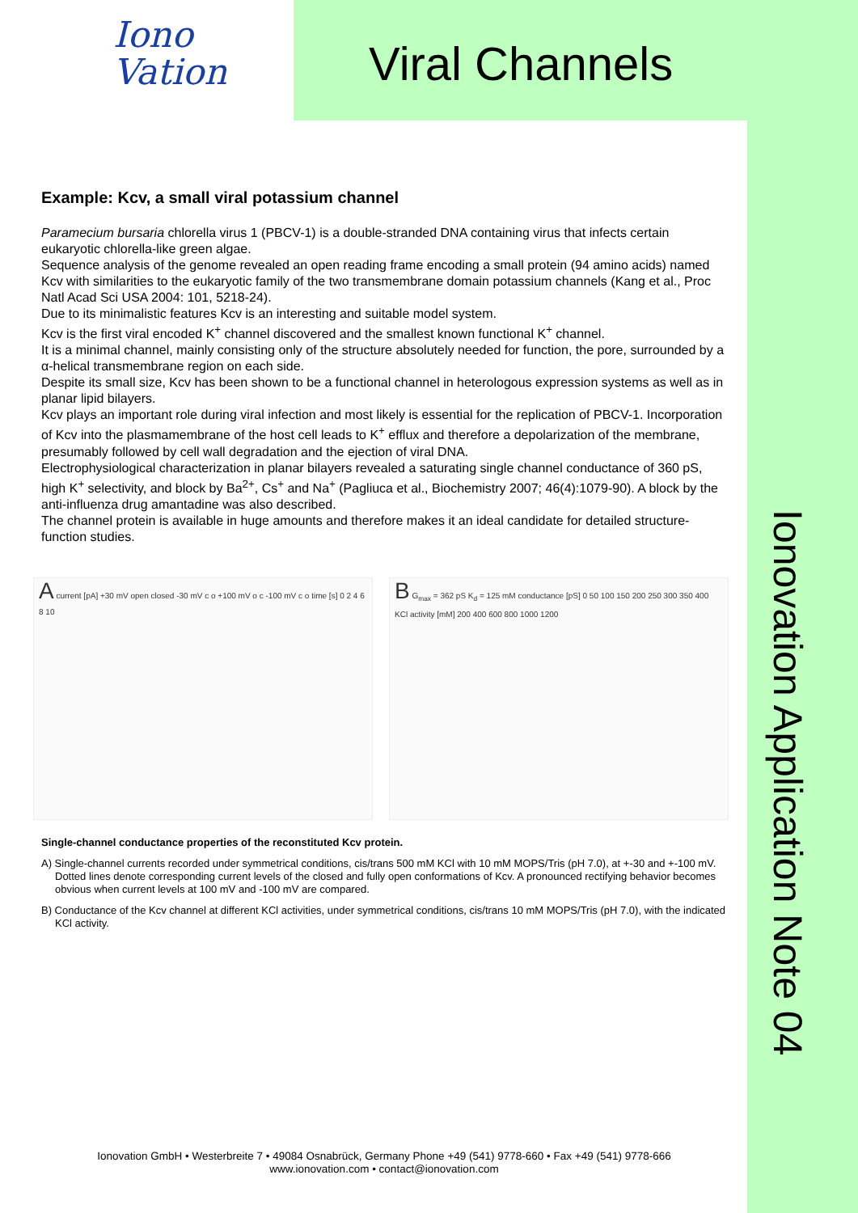Iono
Vation
Viral Channels
Ionovation Application Note 04
Example: Kcv, a small viral potassium channel
Paramecium bursaria chlorella virus 1 (PBCV-1) is a double-stranded DNA containing virus that infects certain eukaryotic chlorella-like green algae.
Sequence analysis of the genome revealed an open reading frame encoding a small protein (94 amino acids) named Kcv with similarities to the eukaryotic family of the two transmembrane domain potassium channels (Kang et al., Proc Natl Acad Sci USA 2004: 101, 5218-24).
Due to its minimalistic features Kcv is an interesting and suitable model system.
Kcv is the first viral encoded K<sup>+</sup> channel discovered and the smallest known functional K<sup>+</sup> channel.
It is a minimal channel, mainly consisting only of the structure absolutely needed for function, the pore, surrounded by a α-helical transmembrane region on each side.
Despite its small size, Kcv has been shown to be a functional channel in heterologous expression systems as well as in planar lipid bilayers.
Kcv plays an important role during viral infection and most likely is essential for the replication of PBCV-1. Incorporation of Kcv into the plasmamembrane of the host cell leads to K<sup>+</sup> efflux and therefore a depolarization of the membrane, presumably followed by cell wall degradation and the ejection of viral DNA.
Electrophysiological characterization in planar bilayers revealed a saturating single channel conductance of 360 pS, high K<sup>+</sup> selectivity, and block by Ba<sup>2+</sup>, Cs<sup>+</sup> and Na<sup>+</sup> (Pagliuca et al., Biochemistry 2007; 46(4):1079-90). A block by the anti-influenza drug amantadine was also described.
The channel protein is available in huge amounts and therefore makes it an ideal candidate for detailed structure-function studies.
A current [pA] +30 mV open closed -30 mV c o +100 mV o c -100 mV c o time [s] 0 2 4 6 8 10
B G<sub>max</sub> = 362 pS K<sub>d</sub> = 125 mM conductance [pS] 0 50 100 150 200 250 300 350 400 KCl activity [mM] 200 400 600 800 1000 1200
Single-channel conductance properties of the reconstituted Kcv protein.
A) Single-channel currents recorded under symmetrical conditions, cis/trans 500 mM KCl with 10 mM MOPS/Tris (pH 7.0), at +-30 and +-100 mV. Dotted lines denote corresponding current levels of the closed and fully open conformations of Kcv. A pronounced rectifying behavior becomes obvious when current levels at 100 mV and -100 mV are compared.
B) Conductance of the Kcv channel at different KCl activities, under symmetrical conditions, cis/trans 10 mM MOPS/Tris (pH 7.0), with the indicated KCl activity.
Ionovation GmbH • Westerbreite 7 • 49084 Osnabrück, Germany Phone +49 (541) 9778-660 • Fax +49 (541) 9778-666
www.ionovation.com • contact@ionovation.com